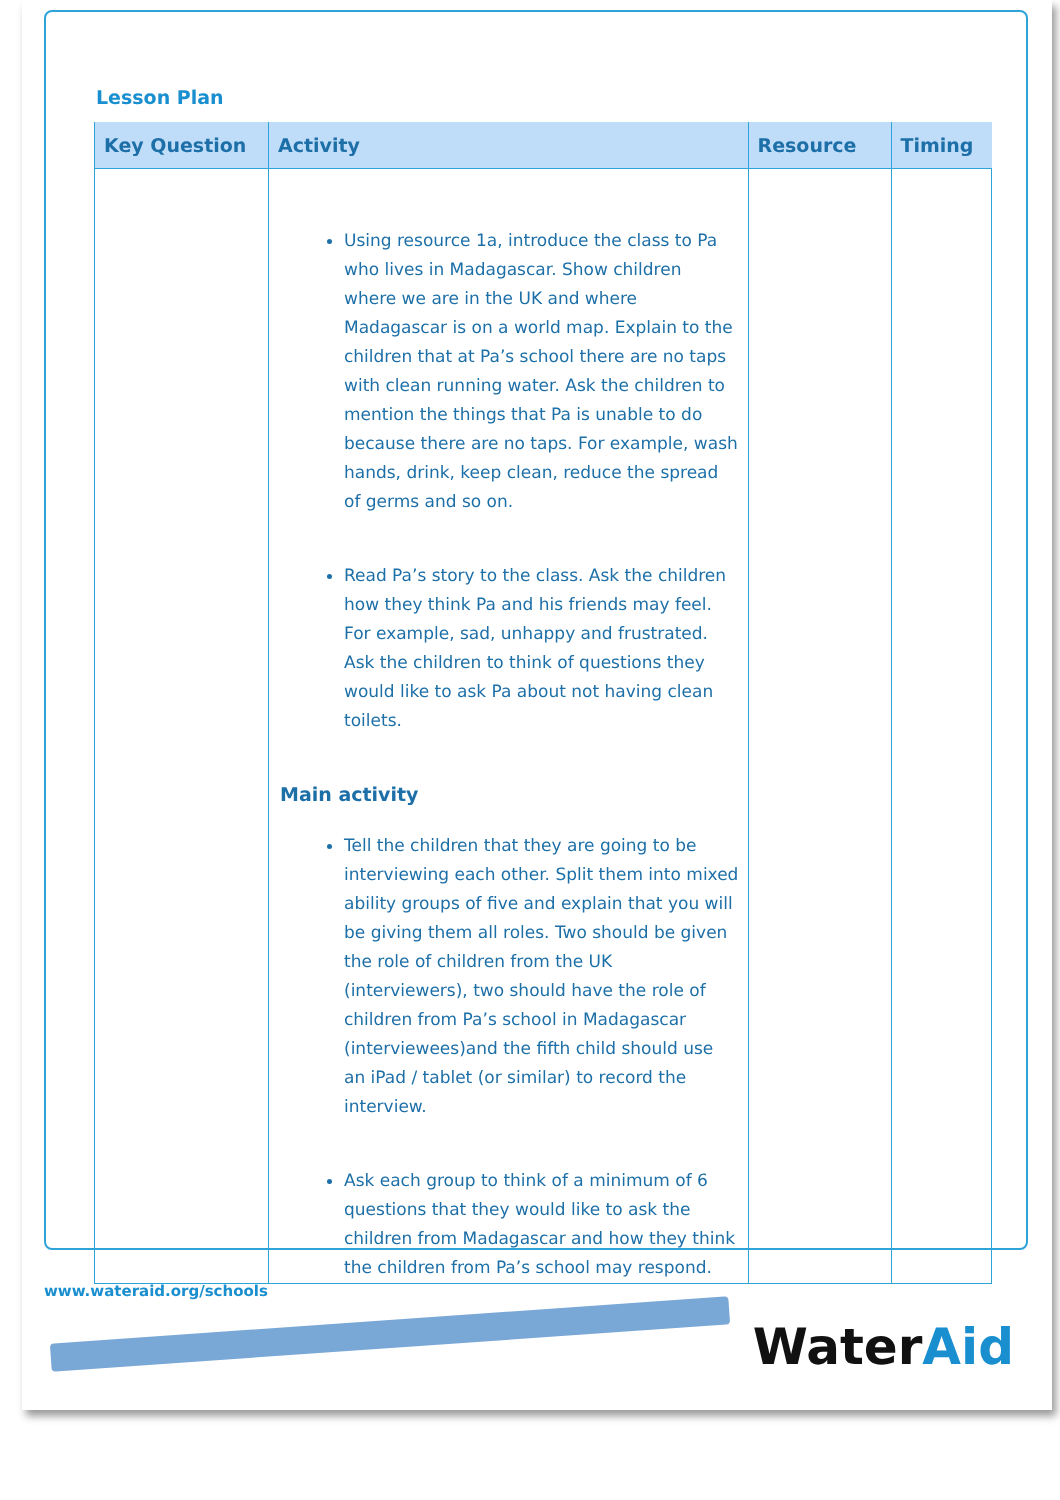Lesson Plan
| Key Question | Activity | Resource | Timing |
| --- | --- | --- | --- |
| | Using resource 1a, introduce the class to Pa who lives in Madagascar. Show children where we are in the UK and where Madagascar is on a world map. Explain to the children that at Pa’s school there are no taps with clean running water. Ask the children to mention the things that Pa is unable to do because there are no taps. For example, wash hands, drink, keep clean, reduce the spread of germs and so on. Read Pa’s story to the class. Ask the children how they think Pa and his friends may feel. For example, sad, unhappy and frustrated. Ask the children to think of questions they would like to ask Pa about not having clean toilets. Main activity Tell the children that they are going to be interviewing each other. Split them into mixed ability groups of five and explain that you will be giving them all roles. Two should be given the role of children from the UK (interviewers), two should have the role of children from Pa’s school in Madagascar (interviewees)and the fifth child should use an iPad / tablet (or similar) to record the interview. Ask each group to think of a minimum of 6 questions that they would like to ask the children from Madagascar and how they think the children from Pa’s school may respond. | | |
www.wateraid.org/schools
WaterAid